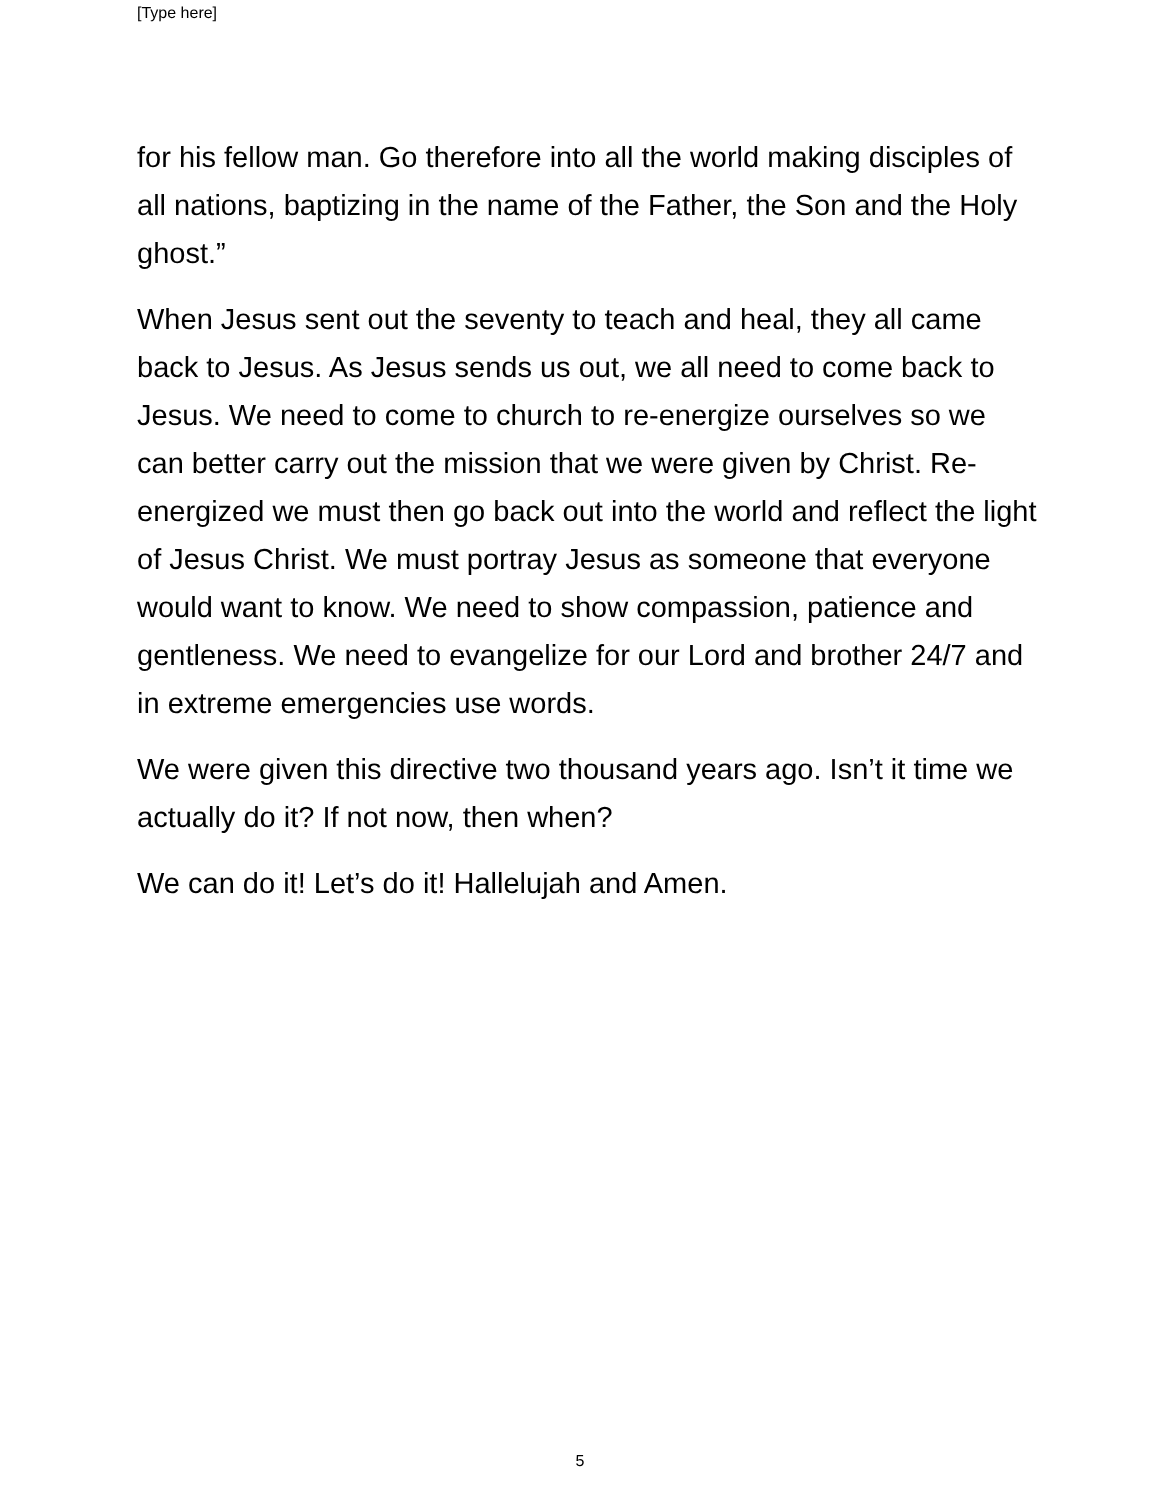[Type here]
for his fellow man. Go therefore into all the world making disciples of all nations, baptizing in the name of the Father, the Son and the Holy ghost.”
When Jesus sent out the seventy to teach and heal, they all came back to Jesus. As Jesus sends us out, we all need to come back to Jesus. We need to come to church to re-energize ourselves so we can better carry out the mission that we were given by Christ. Re-energized we must then go back out into the world and reflect the light of Jesus Christ. We must portray Jesus as someone that everyone would want to know. We need to show compassion, patience and gentleness. We need to evangelize for our Lord and brother 24/7 and in extreme emergencies use words.
We were given this directive two thousand years ago. Isn’t it time we actually do it? If not now, then when?
We can do it! Let’s do it! Hallelujah and Amen.
5